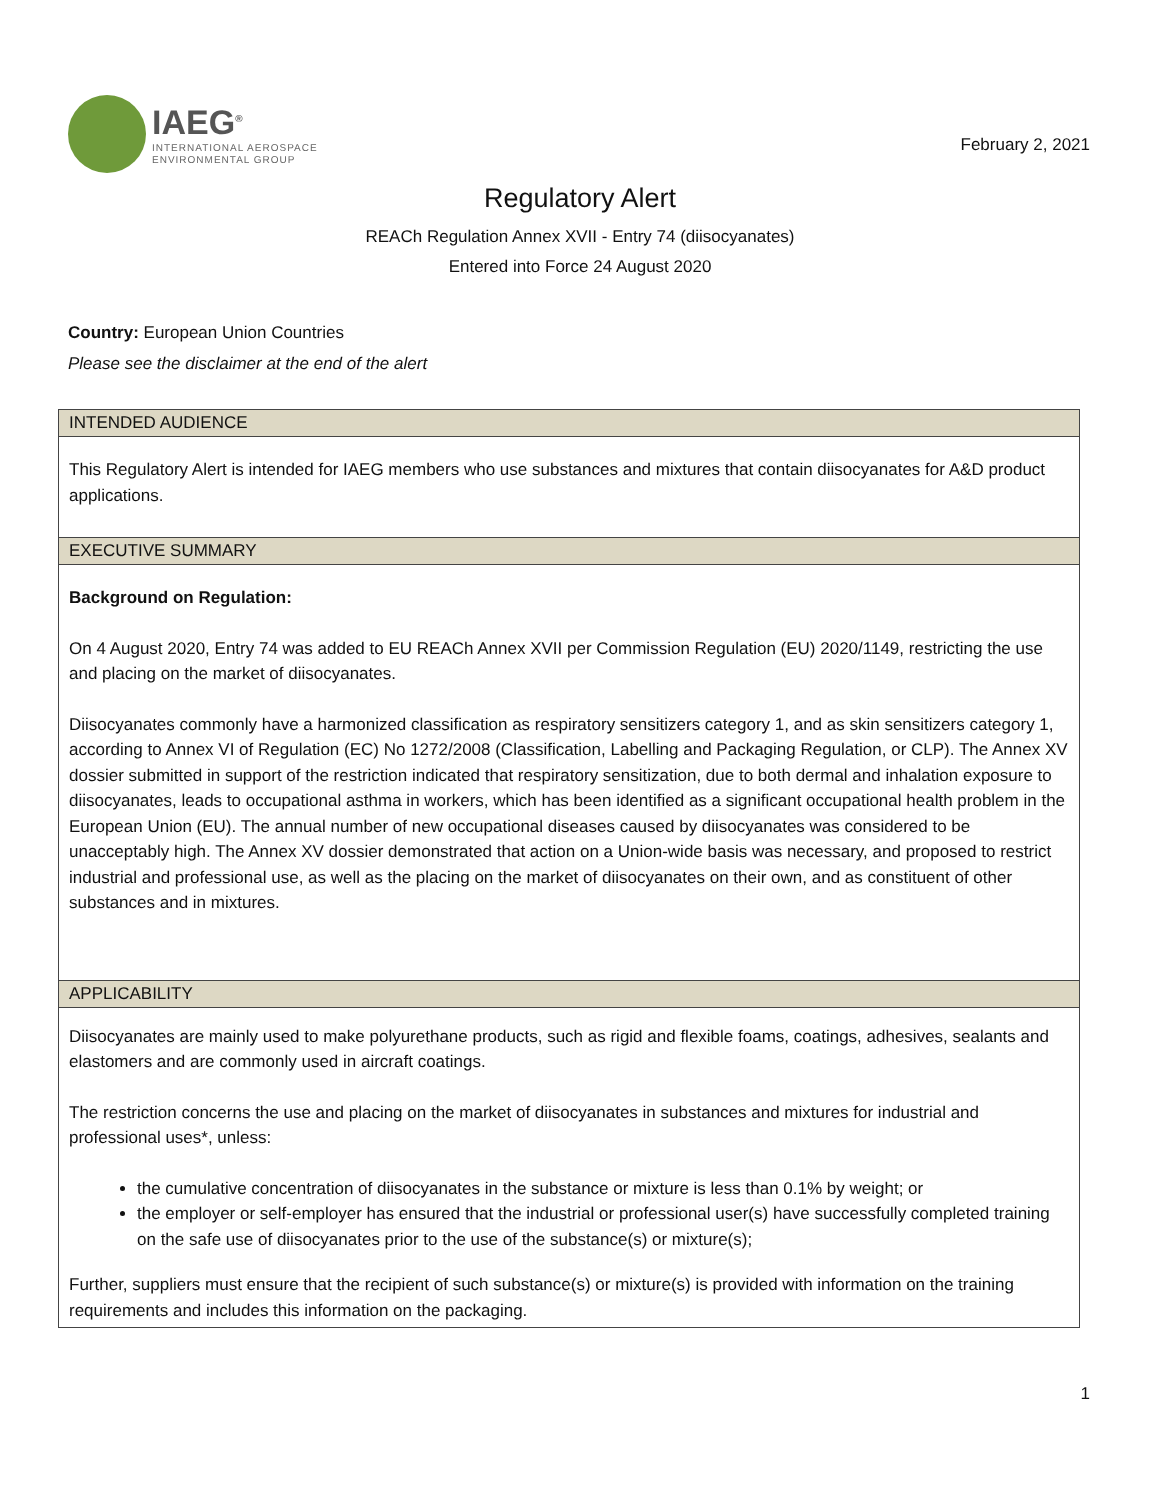IAEG<sup>®</sup>
INTERNATIONAL AEROSPACE
ENVIRONMENTAL GROUP
February 2, 2021
Regulatory Alert
REACh Regulation Annex XVII - Entry 74 (diisocyanates)
Entered into Force 24 August 2020
Country: European Union Countries
Please see the disclaimer at the end of the alert
| INTENDED AUDIENCE |
| --- |
| This Regulatory Alert is intended for IAEG members who use substances and mixtures that contain diisocyanates for A&D product applications. |
| EXECUTIVE SUMMARY |
| Background on Regulation: On 4 August 2020, Entry 74 was added to EU REACh Annex XVII per Commission Regulation (EU) 2020/1149, restricting the use and placing on the market of diisocyanates. Diisocyanates commonly have a harmonized classification as respiratory sensitizers category 1, and as skin sensitizers category 1, according to Annex VI of Regulation (EC) No 1272/2008 (Classification, Labelling and Packaging Regulation, or CLP). The Annex XV dossier submitted in support of the restriction indicated that respiratory sensitization, due to both dermal and inhalation exposure to diisocyanates, leads to occupational asthma in workers, which has been identified as a significant occupational health problem in the European Union (EU). The annual number of new occupational diseases caused by diisocyanates was considered to be unacceptably high. The Annex XV dossier demonstrated that action on a Union-wide basis was necessary, and proposed to restrict industrial and professional use, as well as the placing on the market of diisocyanates on their own, and as constituent of other substances and in mixtures. |
| APPLICABILITY |
| Diisocyanates are mainly used to make polyurethane products, such as rigid and flexible foams, coatings, adhesives, sealants and elastomers and are commonly used in aircraft coatings. The restriction concerns the use and placing on the market of diisocyanates in substances and mixtures for industrial and professional uses*, unless: the cumulative concentration of diisocyanates in the substance or mixture is less than 0.1% by weight; or the employer or self-employer has ensured that the industrial or professional user(s) have successfully completed training on the safe use of diisocyanates prior to the use of the substance(s) or mixture(s); Further, suppliers must ensure that the recipient of such substance(s) or mixture(s) is provided with information on the training requirements and includes this information on the packaging. |
1